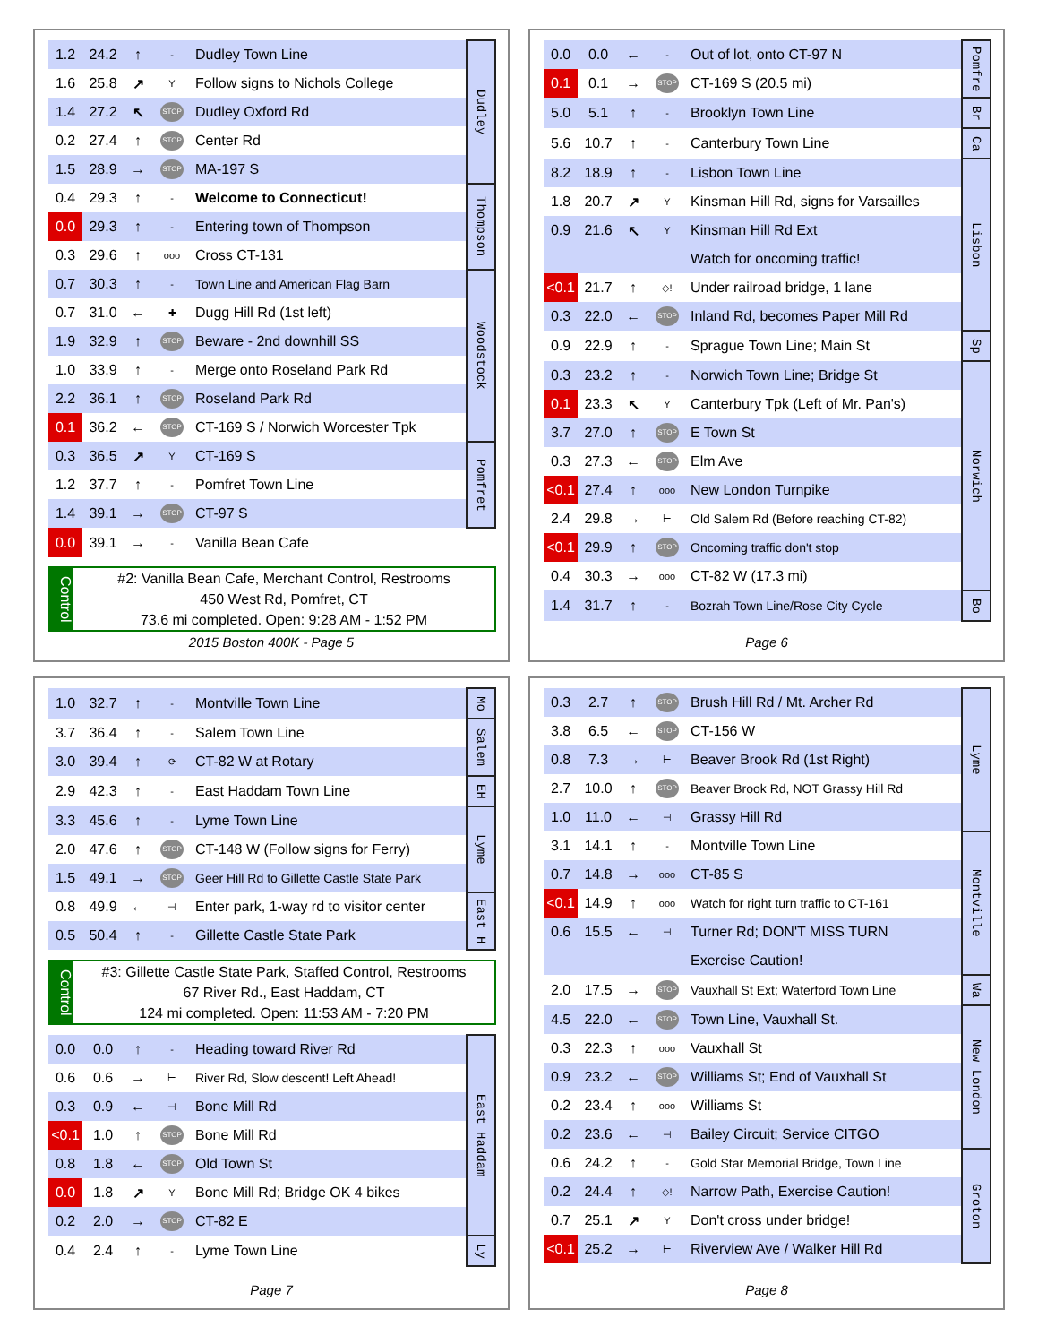| 1.2 | 24.2 | ↑ | - | Dudley Town Line | Dudley |
| 1.6 | 25.8 | ↗ | Y | Follow signs to Nichols College | |
| 1.4 | 27.2 | ↖ | STOP | Dudley Oxford Rd | |
| 0.2 | 27.4 | ↑ | STOP | Center Rd | |
| 1.5 | 28.9 | → | STOP | MA-197 S | |
| 0.4 | 29.3 | ↑ | - | Welcome to Connecticut! | Thompson |
| 0.0 | 29.3 | ↑ | - | Entering town of Thompson | |
| 0.3 | 29.6 | ↑ | ooo | Cross CT-131 | |
| 0.7 | 30.3 | ↑ | - | Town Line and American Flag Barn | Woodstock |
| 0.7 | 31.0 | ← | ✚ | Dugg Hill Rd (1st left) | |
| 1.9 | 32.9 | ↑ | STOP | Beware - 2nd downhill SS | |
| 1.0 | 33.9 | ↑ | - | Merge onto Roseland Park Rd | |
| 2.2 | 36.1 | ↑ | STOP | Roseland Park Rd | |
| 0.1 | 36.2 | ← | STOP | CT-169 S / Norwich Worcester Tpk | |
| 0.3 | 36.5 | ↗ | Y | CT-169 S | Pomfret |
| 1.2 | 37.7 | ↑ | - | Pomfret Town Line | |
| 1.4 | 39.1 | → | STOP | CT-97 S | |
| 0.0 | 39.1 | → | - | Vanilla Bean Cafe | |
Control
#2: Vanilla Bean Cafe, Merchant Control, Restrooms
450 West Rd, Pomfret, CT
73.6 mi completed. Open: 9:28 AM - 1:52 PM
2015 Boston 400K - Page 5
| 0.0 | 0.0 | ← | - | Out of lot, onto CT-97 N | Pomfre |
| 0.1 | 0.1 | → | STOP | CT-169 S (20.5 mi) | |
| 5.0 | 5.1 | ↑ | - | Brooklyn Town Line | Br |
| 5.6 | 10.7 | ↑ | - | Canterbury Town Line | Ca |
| 8.2 | 18.9 | ↑ | - | Lisbon Town Line | Lisbon |
| 1.8 | 20.7 | ↗ | Y | Kinsman Hill Rd, signs for Varsailles | |
| 0.9 | 21.6 | ↖ | Y | Kinsman Hill Rd Ext | |
| | | | | Watch for oncoming traffic! | |
| <0.1 | 21.7 | ↑ | ◇! | Under railroad bridge, 1 lane | |
| 0.3 | 22.0 | ← | STOP | Inland Rd, becomes Paper Mill Rd | |
| 0.9 | 22.9 | ↑ | - | Sprague Town Line; Main St | Sp |
| 0.3 | 23.2 | ↑ | - | Norwich Town Line; Bridge St | Norwich |
| 0.1 | 23.3 | ↖ | Y | Canterbury Tpk (Left of Mr. Pan's) | |
| 3.7 | 27.0 | ↑ | STOP | E Town St | |
| 0.3 | 27.3 | ← | STOP | Elm Ave | |
| <0.1 | 27.4 | ↑ | ooo | New London Turnpike | |
| 2.4 | 29.8 | → | ⊢ | Old Salem Rd (Before reaching CT-82) | |
| <0.1 | 29.9 | ↑ | STOP | Oncoming traffic don't stop | |
| 0.4 | 30.3 | → | ooo | CT-82 W (17.3 mi) | |
| 1.4 | 31.7 | ↑ | - | Bozrah Town Line/Rose City Cycle | Bo |
Page 6
| 1.0 | 32.7 | ↑ | - | Montville Town Line | Mo |
| 3.7 | 36.4 | ↑ | - | Salem Town Line | Salem |
| 3.0 | 39.4 | ↑ | ⟳ | CT-82 W at Rotary | |
| 2.9 | 42.3 | ↑ | - | East Haddam Town Line | EH |
| 3.3 | 45.6 | ↑ | - | Lyme Town Line | Lyme |
| 2.0 | 47.6 | ↑ | STOP | CT-148 W (Follow signs for Ferry) | |
| 1.5 | 49.1 | → | STOP | Geer Hill Rd to Gillette Castle State Park | |
| 0.8 | 49.9 | ← | ⊣ | Enter park, 1-way rd to visitor center | East H |
| 0.5 | 50.4 | ↑ | - | Gillette Castle State Park | |
Control
#3: Gillette Castle State Park, Staffed Control, Restrooms
67 River Rd., East Haddam, CT
124 mi completed. Open: 11:53 AM - 7:20 PM
| 0.0 | 0.0 | ↑ | - | Heading toward River Rd | East Haddam |
| 0.6 | 0.6 | → | ⊢ | River Rd, Slow descent! Left Ahead! | |
| 0.3 | 0.9 | ← | ⊣ | Bone Mill Rd | |
| <0.1 | 1.0 | ↑ | STOP | Bone Mill Rd | |
| 0.8 | 1.8 | ← | STOP | Old Town St | |
| 0.0 | 1.8 | ↗ | Y | Bone Mill Rd; Bridge OK 4 bikes | |
| 0.2 | 2.0 | → | STOP | CT-82 E | |
| 0.4 | 2.4 | ↑ | - | Lyme Town Line | Ly |
Page 7
| 0.3 | 2.7 | ↑ | STOP | Brush Hill Rd / Mt. Archer Rd | Lyme |
| 3.8 | 6.5 | ← | STOP | CT-156 W | |
| 0.8 | 7.3 | → | ⊢ | Beaver Brook Rd (1st Right) | |
| 2.7 | 10.0 | ↑ | STOP | Beaver Brook Rd, NOT Grassy Hill Rd | |
| 1.0 | 11.0 | ← | ⊣ | Grassy Hill Rd | |
| 3.1 | 14.1 | ↑ | - | Montville Town Line | Montville |
| 0.7 | 14.8 | → | ooo | CT-85 S | |
| <0.1 | 14.9 | ↑ | ooo | Watch for right turn traffic to CT-161 | |
| 0.6 | 15.5 | ← | ⊣ | Turner Rd; DON'T MISS TURN | |
| | | | | Exercise Caution! | |
| 2.0 | 17.5 | → | STOP | Vauxhall St Ext; Waterford Town Line | Wa |
| 4.5 | 22.0 | ← | STOP | Town Line, Vauxhall St. | New London |
| 0.3 | 22.3 | ↑ | ooo | Vauxhall St | |
| 0.9 | 23.2 | ← | STOP | Williams St; End of Vauxhall St | |
| 0.2 | 23.4 | ↑ | ooo | Williams St | |
| 0.2 | 23.6 | ← | ⊣ | Bailey Circuit; Service CITGO | |
| 0.6 | 24.2 | ↑ | - | Gold Star Memorial Bridge, Town Line | Groton |
| 0.2 | 24.4 | ↑ | ◇! | Narrow Path, Exercise Caution! | |
| 0.7 | 25.1 | ↗ | Y | Don't cross under bridge! | |
| <0.1 | 25.2 | → | ⊢ | Riverview Ave / Walker Hill Rd | |
Page 8